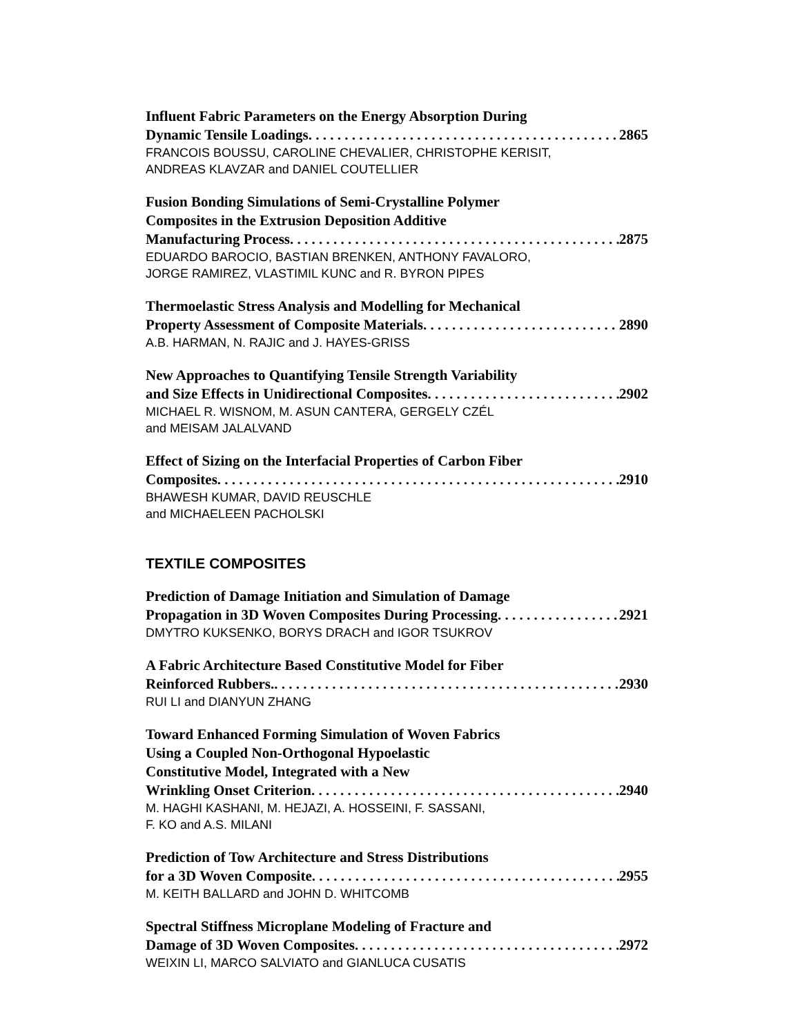Influent Fabric Parameters on the Energy Absorption During
Dynamic Tensile Loadings 2865
FRANCOIS BOUSSU, CAROLINE CHEVALIER, CHRISTOPHE KERISIT,
ANDREAS KLAVZAR and DANIEL COUTELLIER
Fusion Bonding Simulations of Semi-Crystalline Polymer
Composites in the Extrusion Deposition Additive
Manufacturing Process 2875
EDUARDO BAROCIO, BASTIAN BRENKEN, ANTHONY FAVALORO,
JORGE RAMIREZ, VLASTIMIL KUNC and R. BYRON PIPES
Thermoelastic Stress Analysis and Modelling for Mechanical
Property Assessment of Composite Materials 2890
A.B. HARMAN, N. RAJIC and J. HAYES-GRISS
New Approaches to Quantifying Tensile Strength Variability
and Size Effects in Unidirectional Composites 2902
MICHAEL R. WISNOM, M. ASUN CANTERA, GERGELY CZÉL
and MEISAM JALALVAND
Effect of Sizing on the Interfacial Properties of Carbon Fiber
Composites 2910
BHAWESH KUMAR, DAVID REUSCHLE
and MICHAELEEN PACHOLSKI
TEXTILE COMPOSITES
Prediction of Damage Initiation and Simulation of Damage
Propagation in 3D Woven Composites During Processing 2921
DMYTRO KUKSENKO, BORYS DRACH and IGOR TSUKROV
A Fabric Architecture Based Constitutive Model for Fiber
Reinforced Rubbers. 2930
RUI LI and DIANYUN ZHANG
Toward Enhanced Forming Simulation of Woven Fabrics
Using a Coupled Non-Orthogonal Hypoelastic
Constitutive Model, Integrated with a New
Wrinkling Onset Criterion 2940
M. HAGHI KASHANI, M. HEJAZI, A. HOSSEINI, F. SASSANI,
F. KO and A.S. MILANI
Prediction of Tow Architecture and Stress Distributions
for a 3D Woven Composite 2955
M. KEITH BALLARD and JOHN D. WHITCOMB
Spectral Stiffness Microplane Modeling of Fracture and
Damage of 3D Woven Composites 2972
WEIXIN LI, MARCO SALVIATO and GIANLUCA CUSATIS